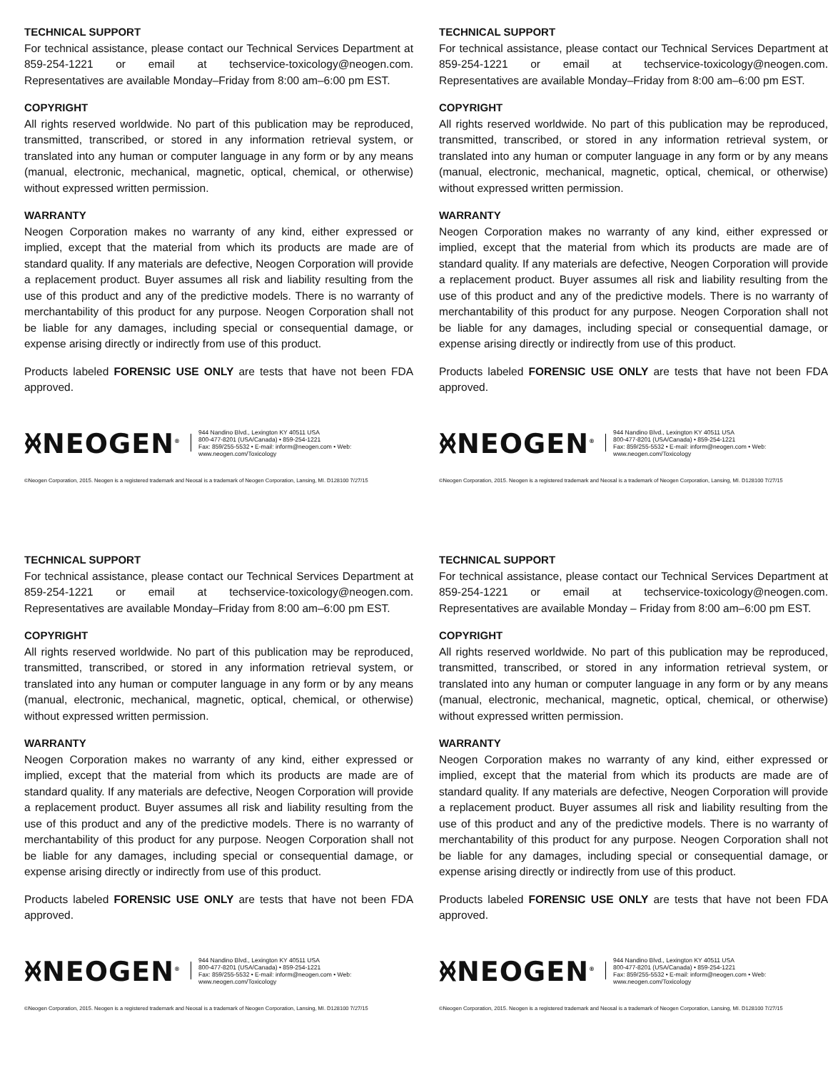TECHNICAL SUPPORT
For technical assistance, please contact our Technical Services Department at 859-254-1221 or email at techservice-toxicology@neogen.com. Representatives are available Monday–Friday from 8:00 am–6:00 pm EST.
COPYRIGHT
All rights reserved worldwide. No part of this publication may be reproduced, transmitted, transcribed, or stored in any information retrieval system, or translated into any human or computer language in any form or by any means (manual, electronic, mechanical, magnetic, optical, chemical, or otherwise) without expressed written permission.
WARRANTY
Neogen Corporation makes no warranty of any kind, either expressed or implied, except that the material from which its products are made are of standard quality. If any materials are defective, Neogen Corporation will provide a replacement product. Buyer assumes all risk and liability resulting from the use of this product and any of the predictive models. There is no warranty of merchantability of this product for any purpose. Neogen Corporation shall not be liable for any damages, including special or consequential damage, or expense arising directly or indirectly from use of this product.
Products labeled FORENSIC USE ONLY are tests that have not been FDA approved.
ᚸNEOGEN<sup>®</sup>
944 Nandino Blvd., Lexington KY 40511 USA
800-477-8201 (USA/Canada) • 859-254-1221
Fax: 859/255-5532 • E-mail: inform@neogen.com • Web: www.neogen.com/Toxicology
©Neogen Corporation, 2015. Neogen is a registered trademark and Neosal is a trademark of Neogen Corporation, Lansing, MI. D128100 7/27/15
TECHNICAL SUPPORT
For technical assistance, please contact our Technical Services Department at 859-254-1221 or email at techservice-toxicology@neogen.com. Representatives are available Monday–Friday from 8:00 am–6:00 pm EST.
COPYRIGHT
All rights reserved worldwide. No part of this publication may be reproduced, transmitted, transcribed, or stored in any information retrieval system, or translated into any human or computer language in any form or by any means (manual, electronic, mechanical, magnetic, optical, chemical, or otherwise) without expressed written permission.
WARRANTY
Neogen Corporation makes no warranty of any kind, either expressed or implied, except that the material from which its products are made are of standard quality. If any materials are defective, Neogen Corporation will provide a replacement product. Buyer assumes all risk and liability resulting from the use of this product and any of the predictive models. There is no warranty of merchantability of this product for any purpose. Neogen Corporation shall not be liable for any damages, including special or consequential damage, or expense arising directly or indirectly from use of this product.
Products labeled FORENSIC USE ONLY are tests that have not been FDA approved.
ᚸNEOGEN<sup>®</sup>
944 Nandino Blvd., Lexington KY 40511 USA
800-477-8201 (USA/Canada) • 859-254-1221
Fax: 859/255-5532 • E-mail: inform@neogen.com • Web: www.neogen.com/Toxicology
©Neogen Corporation, 2015. Neogen is a registered trademark and Neosal is a trademark of Neogen Corporation, Lansing, MI. D128100 7/27/15
TECHNICAL SUPPORT
For technical assistance, please contact our Technical Services Department at 859-254-1221 or email at techservice-toxicology@neogen.com. Representatives are available Monday–Friday from 8:00 am–6:00 pm EST.
COPYRIGHT
All rights reserved worldwide. No part of this publication may be reproduced, transmitted, transcribed, or stored in any information retrieval system, or translated into any human or computer language in any form or by any means (manual, electronic, mechanical, magnetic, optical, chemical, or otherwise) without expressed written permission.
WARRANTY
Neogen Corporation makes no warranty of any kind, either expressed or implied, except that the material from which its products are made are of standard quality. If any materials are defective, Neogen Corporation will provide a replacement product. Buyer assumes all risk and liability resulting from the use of this product and any of the predictive models. There is no warranty of merchantability of this product for any purpose. Neogen Corporation shall not be liable for any damages, including special or consequential damage, or expense arising directly or indirectly from use of this product.
Products labeled FORENSIC USE ONLY are tests that have not been FDA approved.
ᚸNEOGEN<sup>®</sup>
944 Nandino Blvd., Lexington KY 40511 USA
800-477-8201 (USA/Canada) • 859-254-1221
Fax: 859/255-5532 • E-mail: inform@neogen.com • Web: www.neogen.com/Toxicology
©Neogen Corporation, 2015. Neogen is a registered trademark and Neosal is a trademark of Neogen Corporation, Lansing, MI. D128100 7/27/15
TECHNICAL SUPPORT
For technical assistance, please contact our Technical Services Department at 859-254-1221 or email at techservice-toxicology@neogen.com. Representatives are available Monday – Friday from 8:00 am–6:00 pm EST.
COPYRIGHT
All rights reserved worldwide. No part of this publication may be reproduced, transmitted, transcribed, or stored in any information retrieval system, or translated into any human or computer language in any form or by any means (manual, electronic, mechanical, magnetic, optical, chemical, or otherwise) without expressed written permission.
WARRANTY
Neogen Corporation makes no warranty of any kind, either expressed or implied, except that the material from which its products are made are of standard quality. If any materials are defective, Neogen Corporation will provide a replacement product. Buyer assumes all risk and liability resulting from the use of this product and any of the predictive models. There is no warranty of merchantability of this product for any purpose. Neogen Corporation shall not be liable for any damages, including special or consequential damage, or expense arising directly or indirectly from use of this product.
Products labeled FORENSIC USE ONLY are tests that have not been FDA approved.
ᚸNEOGEN<sup>®</sup>
944 Nandino Blvd., Lexington KY 40511 USA
800-477-8201 (USA/Canada) • 859-254-1221
Fax: 859/255-5532 • E-mail: inform@neogen.com • Web: www.neogen.com/Toxicology
©Neogen Corporation, 2015. Neogen is a registered trademark and Neosal is a trademark of Neogen Corporation, Lansing, MI. D128100 7/27/15